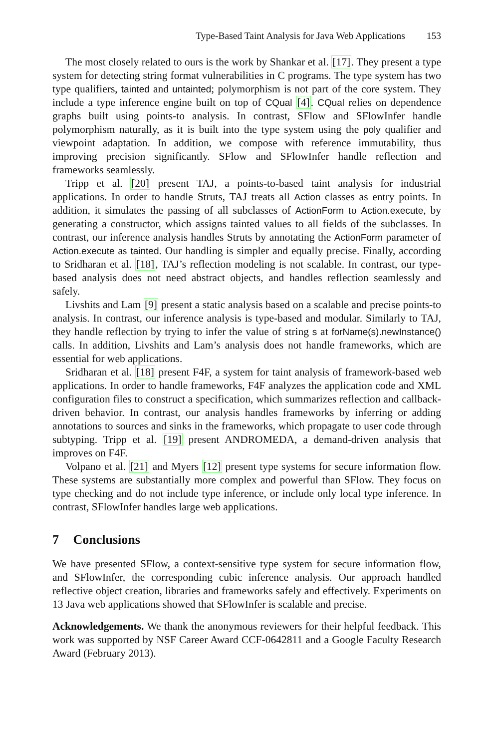Type-Based Taint Analysis for Java Web Applications 153
The most closely related to ours is the work by Shankar et al. [17]. They present a type system for detecting string format vulnerabilities in C programs. The type system has two type qualifiers, tainted and untainted; polymorphism is not part of the core system. They include a type inference engine built on top of CQual [4]. CQual relies on dependence graphs built using points-to analysis. In contrast, SFlow and SFlowInfer handle polymorphism naturally, as it is built into the type system using the poly qualifier and viewpoint adaptation. In addition, we compose with reference immutability, thus improving precision significantly. SFlow and SFlowInfer handle reflection and frameworks seamlessly.
Tripp et al. [20] present TAJ, a points-to-based taint analysis for industrial applications. In order to handle Struts, TAJ treats all Action classes as entry points. In addition, it simulates the passing of all subclasses of ActionForm to Action.execute, by generating a constructor, which assigns tainted values to all fields of the subclasses. In contrast, our inference analysis handles Struts by annotating the ActionForm parameter of Action.execute as tainted. Our handling is simpler and equally precise. Finally, according to Sridharan et al. [18], TAJ’s reflection modeling is not scalable. In contrast, our type-based analysis does not need abstract objects, and handles reflection seamlessly and safely.
Livshits and Lam [9] present a static analysis based on a scalable and precise points-to analysis. In contrast, our inference analysis is type-based and modular. Similarly to TAJ, they handle reflection by trying to infer the value of string s at forName(s).newInstance() calls. In addition, Livshits and Lam’s analysis does not handle frameworks, which are essential for web applications.
Sridharan et al. [18] present F4F, a system for taint analysis of framework-based web applications. In order to handle frameworks, F4F analyzes the application code and XML configuration files to construct a specification, which summarizes reflection and callback-driven behavior. In contrast, our analysis handles frameworks by inferring or adding annotations to sources and sinks in the frameworks, which propagate to user code through subtyping. Tripp et al. [19] present ANDROMEDA, a demand-driven analysis that improves on F4F.
Volpano et al. [21] and Myers [12] present type systems for secure information flow. These systems are substantially more complex and powerful than SFlow. They focus on type checking and do not include type inference, or include only local type inference. In contrast, SFlowInfer handles large web applications.
7 Conclusions
We have presented SFlow, a context-sensitive type system for secure information flow, and SFlowInfer, the corresponding cubic inference analysis. Our approach handled reflective object creation, libraries and frameworks safely and effectively. Experiments on 13 Java web applications showed that SFlowInfer is scalable and precise.
Acknowledgements. We thank the anonymous reviewers for their helpful feedback. This work was supported by NSF Career Award CCF-0642811 and a Google Faculty Research Award (February 2013).